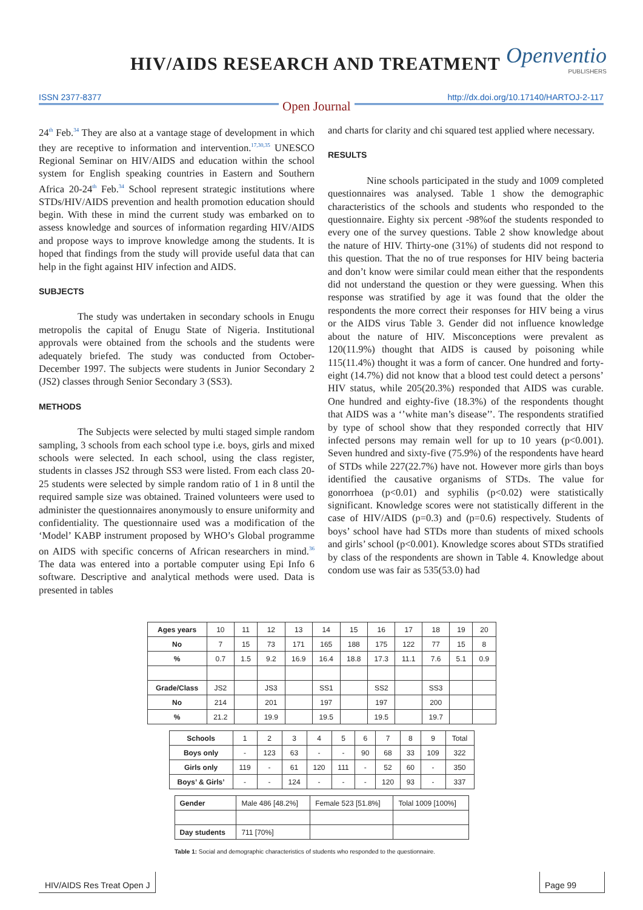HIV/AIDS RESEARCH AND TREATMENT
Openventio
PUBLISHERS
ISSN 2377-8377 http://dx.doi.org/10.17140/HARTOJ-2-117
Open Journal
24<sup>th</sup> Feb.<sup>34</sup> They are also at a vantage stage of development in which they are receptive to information and intervention.<sup>17,30,35</sup> UNESCO Regional Seminar on HIV/AIDS and education within the school system for English speaking countries in Eastern and Southern Africa 20-24<sup>th</sup> Feb.<sup>34</sup> School represent strategic institutions where STDs/HIV/AIDS prevention and health promotion education should begin. With these in mind the current study was embarked on to assess knowledge and sources of information regarding HIV/AIDS and propose ways to improve knowledge among the students. It is hoped that findings from the study will provide useful data that can help in the fight against HIV infection and AIDS.
SUBJECTS
The study was undertaken in secondary schools in Enugu metropolis the capital of Enugu State of Nigeria. Institutional approvals were obtained from the schools and the students were adequately briefed. The study was conducted from October-December 1997. The subjects were students in Junior Secondary 2 (JS2) classes through Senior Secondary 3 (SS3).
METHODS
The Subjects were selected by multi staged simple random sampling, 3 schools from each school type i.e. boys, girls and mixed schools were selected. In each school, using the class register, students in classes JS2 through SS3 were listed. From each class 20-25 students were selected by simple random ratio of 1 in 8 until the required sample size was obtained. Trained volunteers were used to administer the questionnaires anonymously to ensure uniformity and confidentiality. The questionnaire used was a modification of the ‘Model’ KABP instrument proposed by WHO’s Global programme on AIDS with specific concerns of African researchers in mind.<sup>36</sup> The data was entered into a portable computer using Epi Info 6 software. Descriptive and analytical methods were used. Data is presented in tables
and charts for clarity and chi squared test applied where necessary.
RESULTS
Nine schools participated in the study and 1009 completed questionnaires was analysed. Table 1 show the demographic characteristics of the schools and students who responded to the questionnaire. Eighty six percent -98%of the students responded to every one of the survey questions. Table 2 show knowledge about the nature of HIV. Thirty-one (31%) of students did not respond to this question. That the no of true responses for HIV being bacteria and don’t know were similar could mean either that the respondents did not understand the question or they were guessing. When this response was stratified by age it was found that the older the respondents the more correct their responses for HIV being a virus or the AIDS virus Table 3. Gender did not influence knowledge about the nature of HIV. Misconceptions were prevalent as 120(11.9%) thought that AIDS is caused by poisoning while 115(11.4%) thought it was a form of cancer. One hundred and forty-eight (14.7%) did not know that a blood test could detect a persons’ HIV status, while 205(20.3%) responded that AIDS was curable. One hundred and eighty-five (18.3%) of the respondents thought that AIDS was a ‘’white man’s disease’’. The respondents stratified by type of school show that they responded correctly that HIV infected persons may remain well for up to 10 years (p<0.001). Seven hundred and sixty-five (75.9%) of the respondents have heard of STDs while 227(22.7%) have not. However more girls than boys identified the causative organisms of STDs. The value for gonorrhoea (p<0.01) and syphilis (p<0.02) were statistically significant. Knowledge scores were not statistically different in the case of HIV/AIDS (p=0.3) and (p=0.6) respectively. Students of boys’ school have had STDs more than students of mixed schools and girls’ school (p<0.001). Knowledge scores about STDs stratified by class of the respondents are shown in Table 4. Knowledge about condom use was fair as 535(53.0) had
| Ages years | 10 | 11 | 12 | 13 | 14 | 15 | 16 | 17 | 18 | 19 | 20 |
| No | 7 | 15 | 73 | 171 | 165 | 188 | 175 | 122 | 77 | 15 | 8 |
| % | 0.7 | 1.5 | 9.2 | 16.9 | 16.4 | 18.8 | 17.3 | 11.1 | 7.6 | 5.1 | 0.9 |
| Grade/Class | JS2 | | JS3 | | SS1 | | SS2 | | SS3 | | |
| No | 214 | | 201 | | 197 | | 197 | | 200 | | |
| % | 21.2 | | 19.9 | | 19.5 | | 19.5 | | 19.7 | | |
| Schools | 1 | 2 | 3 | 4 | 5 | 6 | 7 | 8 | 9 | Total |
| Boys only | - | 123 | 63 | - | - | 90 | 68 | 33 | 109 | 322 |
| Girls only | 119 | - | 61 | 120 | 111 | - | 52 | 60 | - | 350 |
| Boys’ & Girls’ | - | - | 124 | - | - | - | 120 | 93 | - | 337 |
| Gender | Male 486 [48.2%] | Female 523 [51.8%] | Tolal 1009 [100%] |
| Day students | 711 [70%] | | |
Table 1: Social and demographic characteristics of students who responded to the questionnaire.
HIV/AIDS Res Treat Open J Page 99